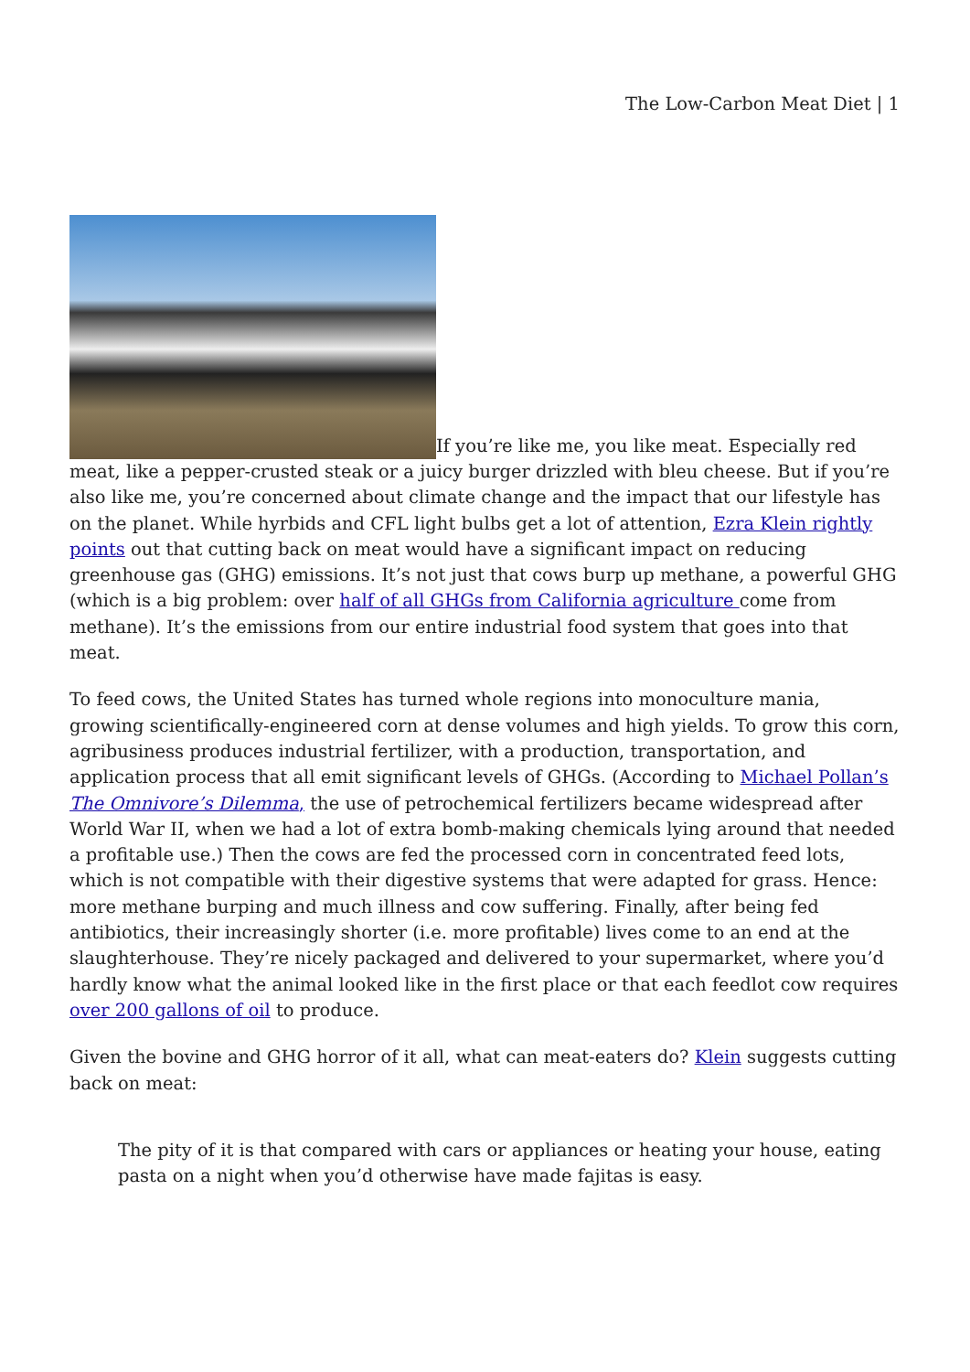The Low-Carbon Meat Diet | 1
If you’re like me, you like meat. Especially red meat, like a pepper-crusted steak or a juicy burger drizzled with bleu cheese. But if you’re also like me, you’re concerned about climate change and the impact that our lifestyle has on the planet. While hyrbids and CFL light bulbs get a lot of attention, Ezra Klein rightly points out that cutting back on meat would have a significant impact on reducing greenhouse gas (GHG) emissions. It’s not just that cows burp up methane, a powerful GHG (which is a big problem: over half of all GHGs from California agriculture come from methane). It’s the emissions from our entire industrial food system that goes into that meat.
To feed cows, the United States has turned whole regions into monoculture mania, growing scientifically-engineered corn at dense volumes and high yields. To grow this corn, agribusiness produces industrial fertilizer, with a production, transportation, and application process that all emit significant levels of GHGs. (According to Michael Pollan’s The Omnivore’s Dilemma, the use of petrochemical fertilizers became widespread after World War II, when we had a lot of extra bomb-making chemicals lying around that needed a profitable use.) Then the cows are fed the processed corn in concentrated feed lots, which is not compatible with their digestive systems that were adapted for grass. Hence: more methane burping and much illness and cow suffering. Finally, after being fed antibiotics, their increasingly shorter (i.e. more profitable) lives come to an end at the slaughterhouse. They’re nicely packaged and delivered to your supermarket, where you’d hardly know what the animal looked like in the first place or that each feedlot cow requires over 200 gallons of oil to produce.
Given the bovine and GHG horror of it all, what can meat-eaters do? Klein suggests cutting back on meat:
The pity of it is that compared with cars or appliances or heating your house, eating pasta on a night when you’d otherwise have made fajitas is easy.